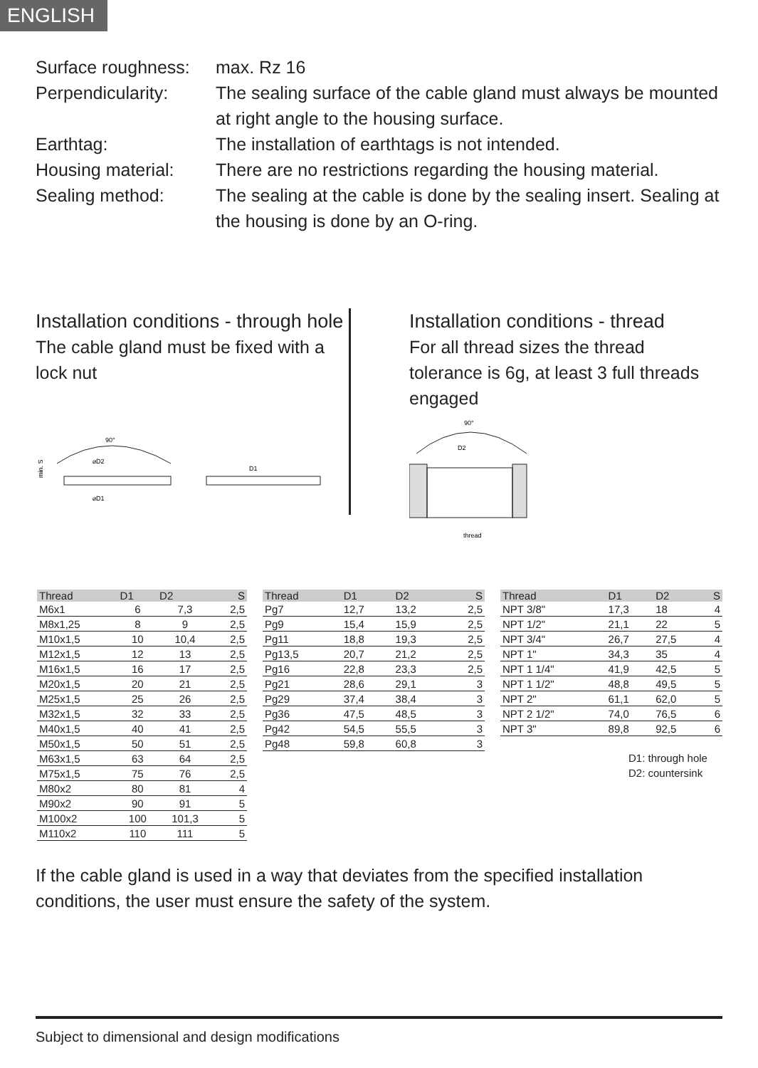ENGLISH
Surface roughness:
max. Rz 16
Perpendicularity:
The sealing surface of the cable gland must always be mounted at right angle to the housing surface.
Earthtag: The installation of earthtags is not intended.
Housing material:
There are no restrictions regarding the housing material.
Sealing method: The sealing at the cable is done by the sealing insert. Sealing at the housing is done by an O-ring.
Installation conditions - through hole
The cable gland must be fixed with a lock nut
90°
⌀D2
⌀D1
min. S
D1
Installation conditions - thread
For all thread sizes the thread tolerance is 6g, at least 3 full threads engaged
90°
D2
thread
| Thread | D1 | D2 | S |
| --- | --- | --- | --- |
| M6x1 | 6 | 7,3 | 2,5 |
| M8x1,25 | 8 | 9 | 2,5 |
| M10x1,5 | 10 | 10,4 | 2,5 |
| M12x1,5 | 12 | 13 | 2,5 |
| M16x1,5 | 16 | 17 | 2,5 |
| M20x1,5 | 20 | 21 | 2,5 |
| M25x1,5 | 25 | 26 | 2,5 |
| M32x1,5 | 32 | 33 | 2,5 |
| M40x1,5 | 40 | 41 | 2,5 |
| M50x1,5 | 50 | 51 | 2,5 |
| M63x1,5 | 63 | 64 | 2,5 |
| M75x1,5 | 75 | 76 | 2,5 |
| M80x2 | 80 | 81 | 4 |
| M90x2 | 90 | 91 | 5 |
| M100x2 | 100 | 101,3 | 5 |
| M110x2 | 110 | 111 | 5 |
| Thread | D1 | D2 | S |
| --- | --- | --- | --- |
| Pg7 | 12,7 | 13,2 | 2,5 |
| Pg9 | 15,4 | 15,9 | 2,5 |
| Pg11 | 18,8 | 19,3 | 2,5 |
| Pg13,5 | 20,7 | 21,2 | 2,5 |
| Pg16 | 22,8 | 23,3 | 2,5 |
| Pg21 | 28,6 | 29,1 | 3 |
| Pg29 | 37,4 | 38,4 | 3 |
| Pg36 | 47,5 | 48,5 | 3 |
| Pg42 | 54,5 | 55,5 | 3 |
| Pg48 | 59,8 | 60,8 | 3 |
| Thread | D1 | D2 | S |
| --- | --- | --- | --- |
| NPT 3/8" | 17,3 | 18 | 4 |
| NPT 1/2" | 21,1 | 22 | 5 |
| NPT 3/4" | 26,7 | 27,5 | 4 |
| NPT 1" | 34,3 | 35 | 4 |
| NPT 1 1/4" | 41,9 | 42,5 | 5 |
| NPT 1 1/2" | 48,8 | 49,5 | 5 |
| NPT 2" | 61,1 | 62,0 | 5 |
| NPT 2 1/2" | 74,0 | 76,5 | 6 |
| NPT 3" | 89,8 | 92,5 | 6 |
D1: through hole
D2: countersink
If the cable gland is used in a way that deviates from the specified installation conditions, the user must ensure the safety of the system.
Subject to dimensional and design modifications